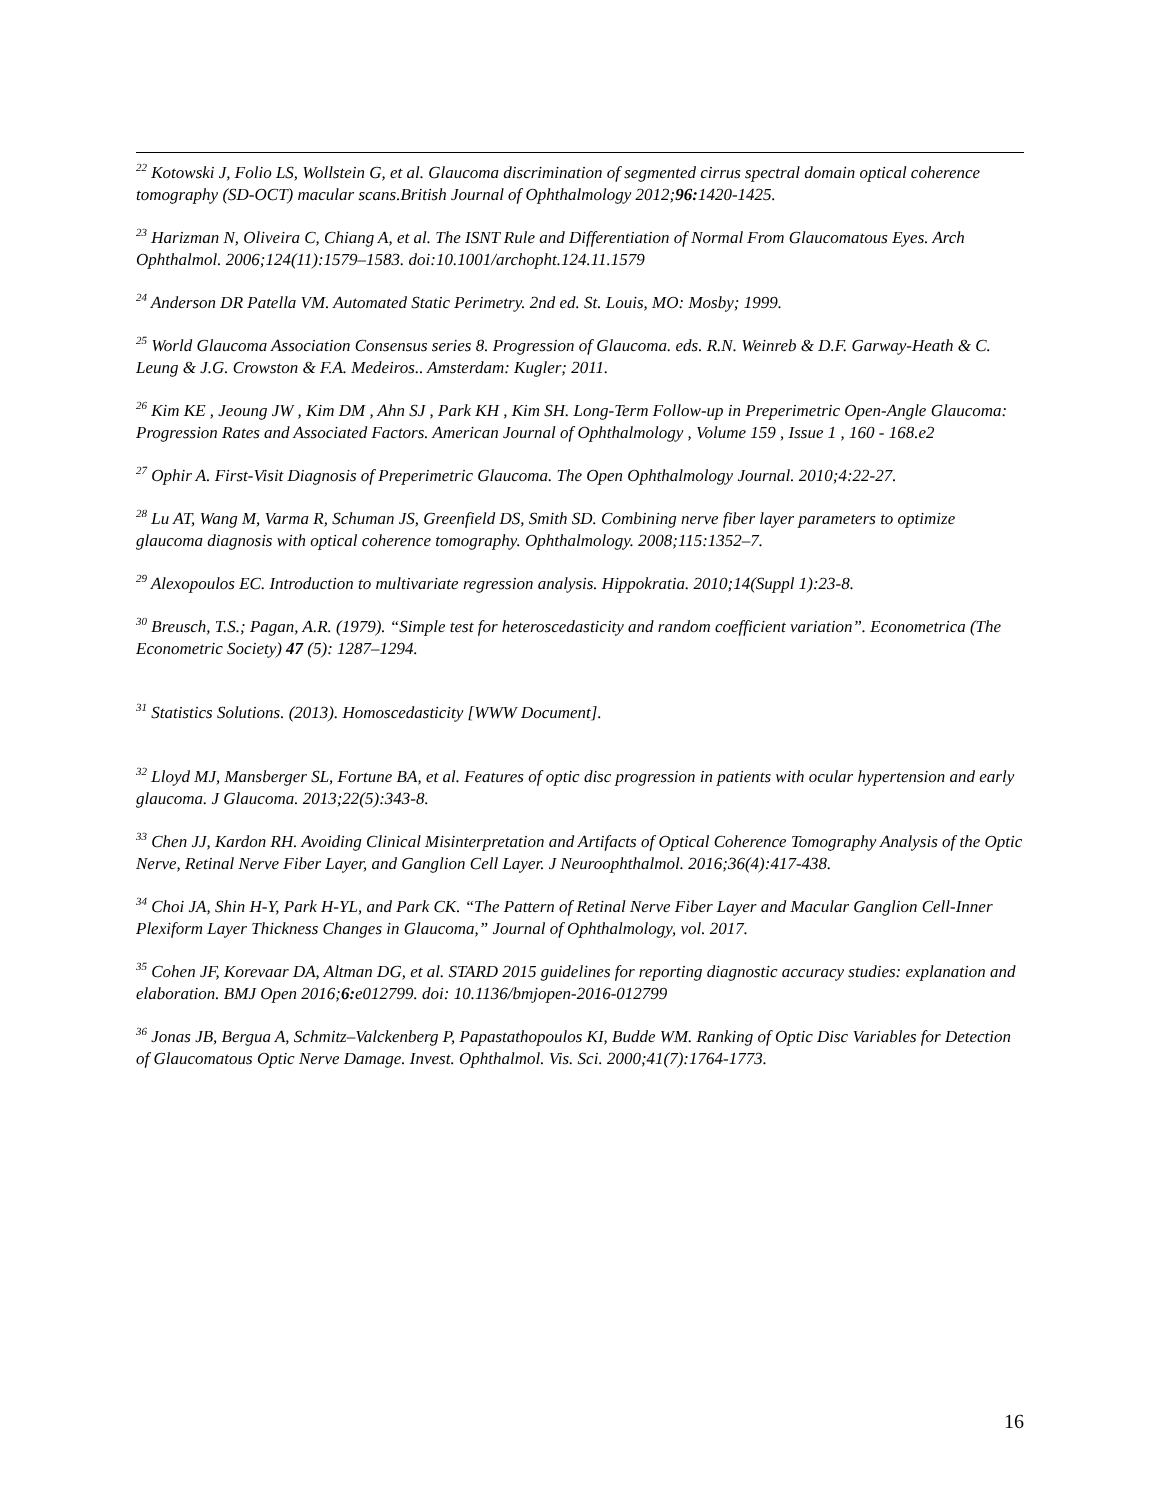<sup>22</sup> Kotowski J, Folio LS, Wollstein G, et al. Glaucoma discrimination of segmented cirrus spectral domain optical coherence tomography (SD-OCT) macular scans.British Journal of Ophthalmology 2012;96: 1420-1425.
<sup>23</sup> Harizman N, Oliveira C, Chiang A, et al. The ISNT Rule and Differentiation of Normal From Glaucomatous Eyes. Arch Ophthalmol. 2006;124(11):1579–1583. doi:10.1001/archopht.124.11.1579
<sup>24</sup> Anderson DR Patella VM. Automated Static Perimetry. 2nd ed. St. Louis, MO: Mosby; 1999.
<sup>25</sup> World Glaucoma Association Consensus series 8. Progression of Glaucoma. eds. R.N. Weinreb & D.F. Garway-Heath & C. Leung & J.G. Crowston & F.A. Medeiros.. Amsterdam: Kugler; 2011.
<sup>26</sup> Kim KE , Jeoung JW , Kim DM , Ahn SJ , Park KH , Kim SH. Long-Term Follow-up in Preperimetric Open-Angle Glaucoma: Progression Rates and Associated Factors. American Journal of Ophthalmology , Volume 159 , Issue 1 , 160 - 168.e2
<sup>27</sup> Ophir A. First-Visit Diagnosis of Preperimetric Glaucoma. The Open Ophthalmology Journal. 2010;4:22-27.
<sup>28</sup> Lu AT, Wang M, Varma R, Schuman JS, Greenfield DS, Smith SD. Combining nerve fiber layer parameters to optimize glaucoma diagnosis with optical coherence tomography. Ophthalmology. 2008;115:1352–7.
<sup>29</sup> Alexopoulos EC. Introduction to multivariate regression analysis. Hippokratia. 2010;14(Suppl 1):23-8.
<sup>30</sup> Breusch, T.S.; Pagan, A.R. (1979). “Simple test for heteroscedasticity and random coefficient variation”. Econometrica (The Econometric Society) 47 (5): 1287–1294.
<sup>31</sup> Statistics Solutions. (2013). Homoscedasticity [WWW Document].
<sup>32</sup> Lloyd MJ, Mansberger SL, Fortune BA, et al. Features of optic disc progression in patients with ocular hypertension and early glaucoma. J Glaucoma. 2013;22(5):343-8.
<sup>33</sup> Chen JJ, Kardon RH. Avoiding Clinical Misinterpretation and Artifacts of Optical Coherence Tomography Analysis of the Optic Nerve, Retinal Nerve Fiber Layer, and Ganglion Cell Layer. J Neuroophthalmol. 2016;36(4):417-438.
<sup>34</sup> Choi JA, Shin H-Y, Park H-YL, and Park CK. “The Pattern of Retinal Nerve Fiber Layer and Macular Ganglion Cell-Inner Plexiform Layer Thickness Changes in Glaucoma,” Journal of Ophthalmology, vol. 2017.
<sup>35</sup> Cohen JF, Korevaar DA, Altman DG, et al. STARD 2015 guidelines for reporting diagnostic accuracy studies: explanation and elaboration. BMJ Open 2016;6: e012799. doi: 10.1136/bmjopen-2016-012799
<sup>36</sup> Jonas JB, Bergua A, Schmitz–Valckenberg P, Papastathopoulos KI, Budde WM. Ranking of Optic Disc Variables for Detection of Glaucomatous Optic Nerve Damage. Invest. Ophthalmol. Vis. Sci. 2000;41(7):1764-1773.
16